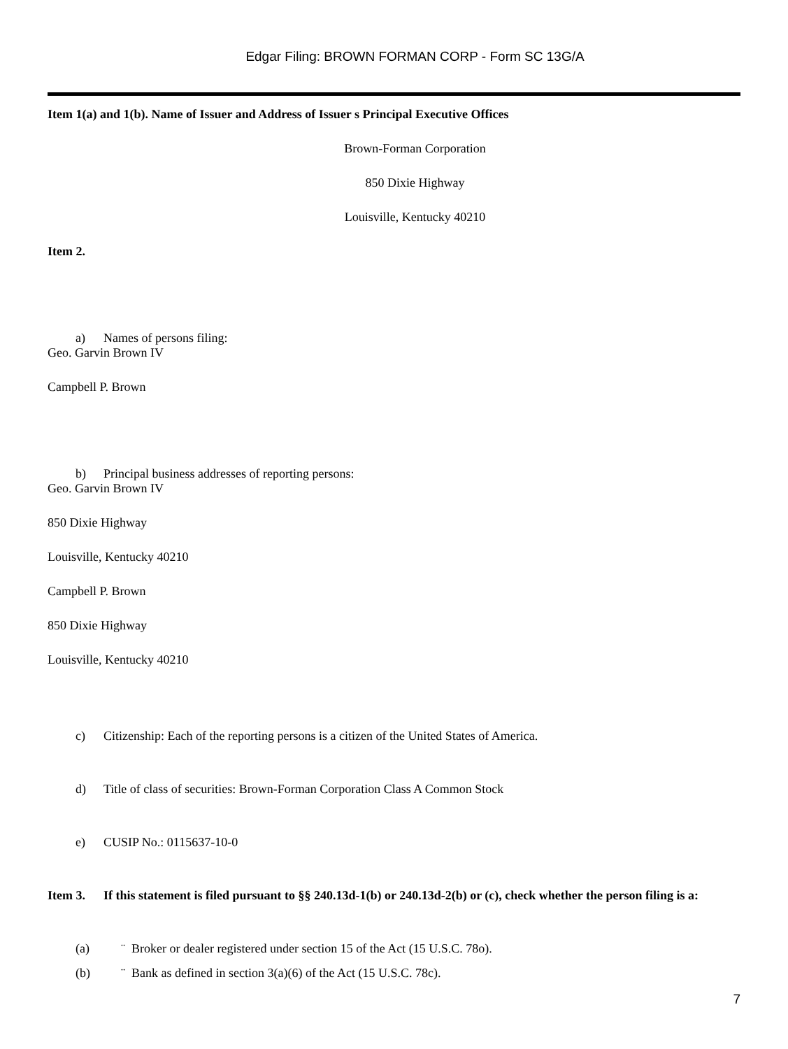Edgar Filing: BROWN FORMAN CORP - Form SC 13G/A
Item 1(a) and 1(b). Name of Issuer and Address of Issuer s Principal Executive Offices
Brown-Forman Corporation
850 Dixie Highway
Louisville, Kentucky 40210
Item 2.
a) Names of persons filing:
Geo. Garvin Brown IV
Campbell P. Brown
b) Principal business addresses of reporting persons:
Geo. Garvin Brown IV
850 Dixie Highway
Louisville, Kentucky 40210
Campbell P. Brown
850 Dixie Highway
Louisville, Kentucky 40210
c) Citizenship: Each of the reporting persons is a citizen of the United States of America.
d) Title of class of securities: Brown-Forman Corporation Class A Common Stock
e) CUSIP No.: 0115637-10-0
Item 3. If this statement is filed pursuant to §§ 240.13d-1(b) or 240.13d-2(b) or (c), check whether the person filing is a:
(a) ¨ Broker or dealer registered under section 15 of the Act (15 U.S.C. 78o).
(b) ¨ Bank as defined in section 3(a)(6) of the Act (15 U.S.C. 78c).
7